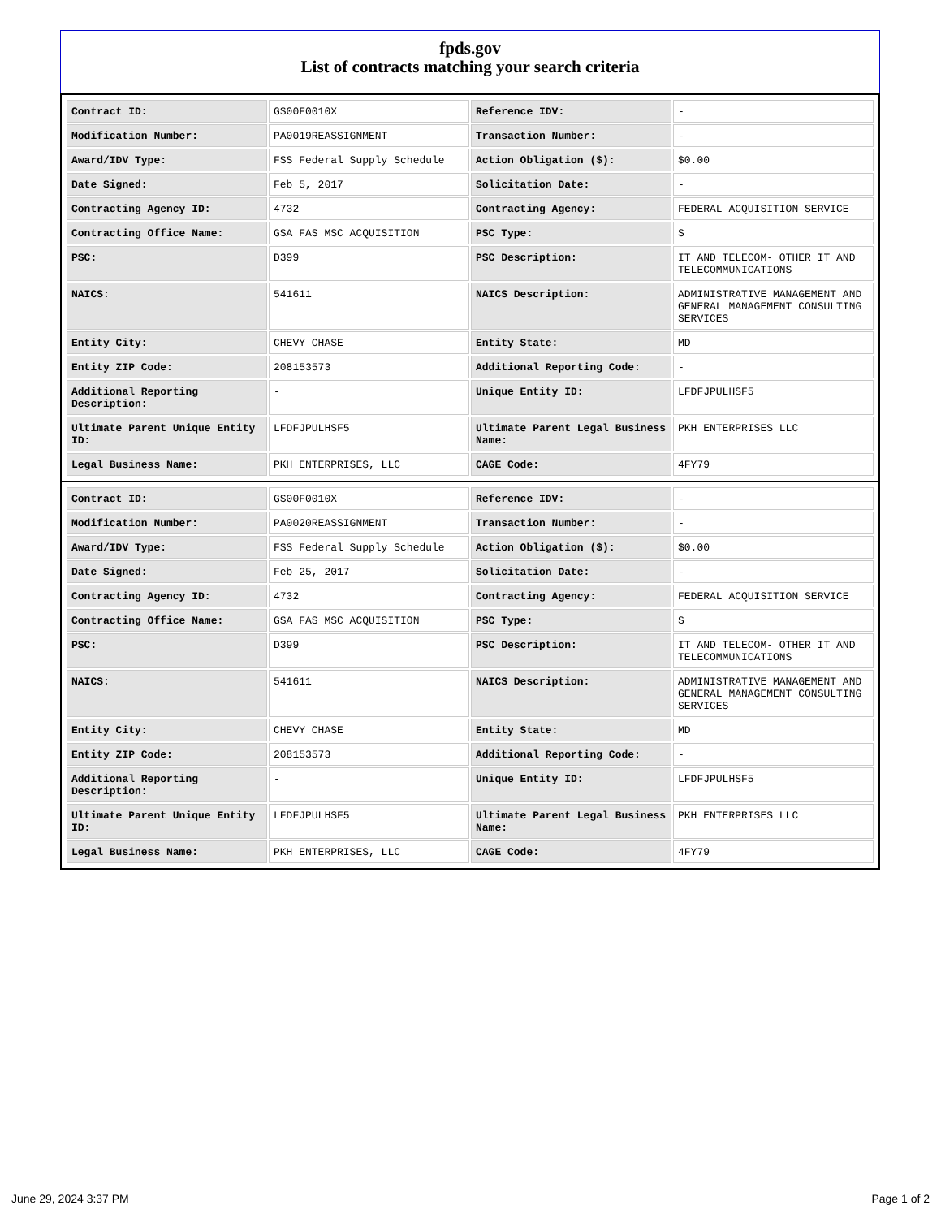fpds.gov
List of contracts matching your search criteria
| Contract ID: | GS00F0010X | Reference IDV: | - |
| Modification Number: | PA0019REASSIGNMENT | Transaction Number: | - |
| Award/IDV Type: | FSS Federal Supply Schedule | Action Obligation ($): | $0.00 |
| Date Signed: | Feb 5, 2017 | Solicitation Date: | - |
| Contracting Agency ID: | 4732 | Contracting Agency: | FEDERAL ACQUISITION SERVICE |
| Contracting Office Name: | GSA FAS MSC ACQUISITION | PSC Type: | S |
| PSC: | D399 | PSC Description: | IT AND TELECOM- OTHER IT AND TELECOMMUNICATIONS |
| NAICS: | 541611 | NAICS Description: | ADMINISTRATIVE MANAGEMENT AND GENERAL MANAGEMENT CONSULTING SERVICES |
| Entity City: | CHEVY CHASE | Entity State: | MD |
| Entity ZIP Code: | 208153573 | Additional Reporting Code: | - |
| Additional Reporting Description: | - | Unique Entity ID: | LFDFJPULHSF5 |
| Ultimate Parent Unique Entity ID: | LFDFJPULHSF5 | Ultimate Parent Legal Business Name: | PKH ENTERPRISES LLC |
| Legal Business Name: | PKH ENTERPRISES, LLC | CAGE Code: | 4FY79 |
| Contract ID: | GS00F0010X | Reference IDV: | - |
| Modification Number: | PA0020REASSIGNMENT | Transaction Number: | - |
| Award/IDV Type: | FSS Federal Supply Schedule | Action Obligation ($): | $0.00 |
| Date Signed: | Feb 25, 2017 | Solicitation Date: | - |
| Contracting Agency ID: | 4732 | Contracting Agency: | FEDERAL ACQUISITION SERVICE |
| Contracting Office Name: | GSA FAS MSC ACQUISITION | PSC Type: | S |
| PSC: | D399 | PSC Description: | IT AND TELECOM- OTHER IT AND TELECOMMUNICATIONS |
| NAICS: | 541611 | NAICS Description: | ADMINISTRATIVE MANAGEMENT AND GENERAL MANAGEMENT CONSULTING SERVICES |
| Entity City: | CHEVY CHASE | Entity State: | MD |
| Entity ZIP Code: | 208153573 | Additional Reporting Code: | - |
| Additional Reporting Description: | - | Unique Entity ID: | LFDFJPULHSF5 |
| Ultimate Parent Unique Entity ID: | LFDFJPULHSF5 | Ultimate Parent Legal Business Name: | PKH ENTERPRISES LLC |
| Legal Business Name: | PKH ENTERPRISES, LLC | CAGE Code: | 4FY79 |
June 29, 2024 3:37 PM Page 1 of 2